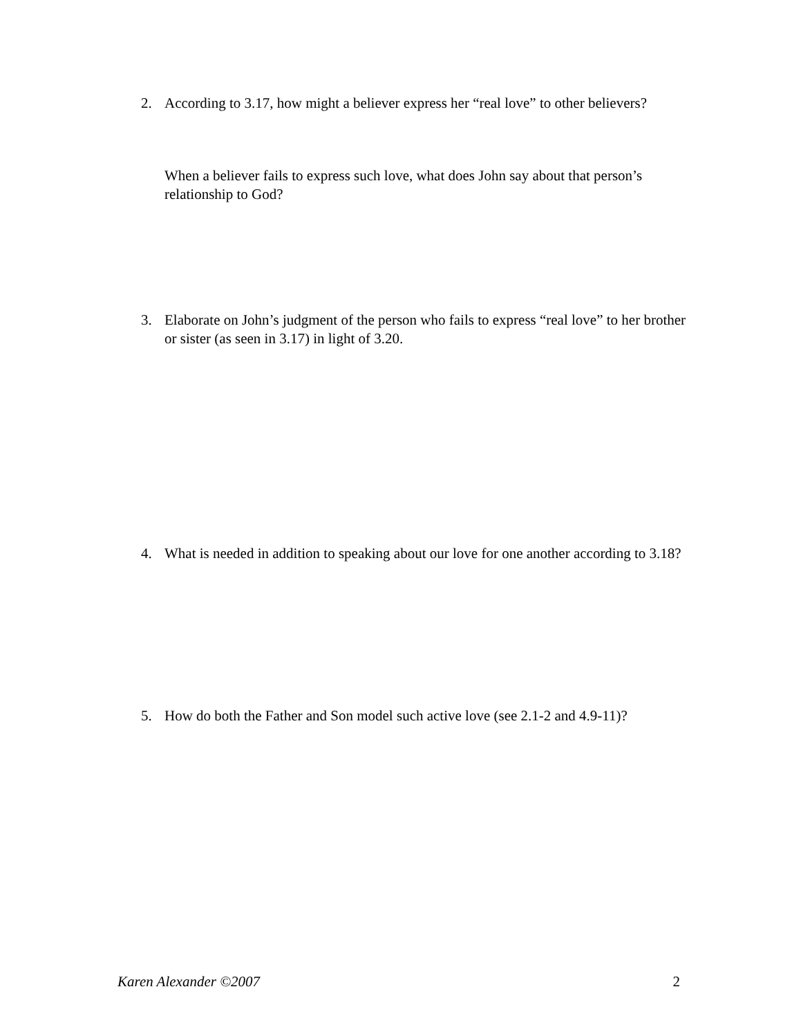2. According to 3.17, how might a believer express her “real love” to other believers?
When a believer fails to express such love, what does John say about that person’s relationship to God?
3. Elaborate on John’s judgment of the person who fails to express “real love” to her brother or sister (as seen in 3.17) in light of 3.20.
4. What is needed in addition to speaking about our love for one another according to 3.18?
5. How do both the Father and Son model such active love (see 2.1-2 and 4.9-11)?
Karen Alexander ©2007 2